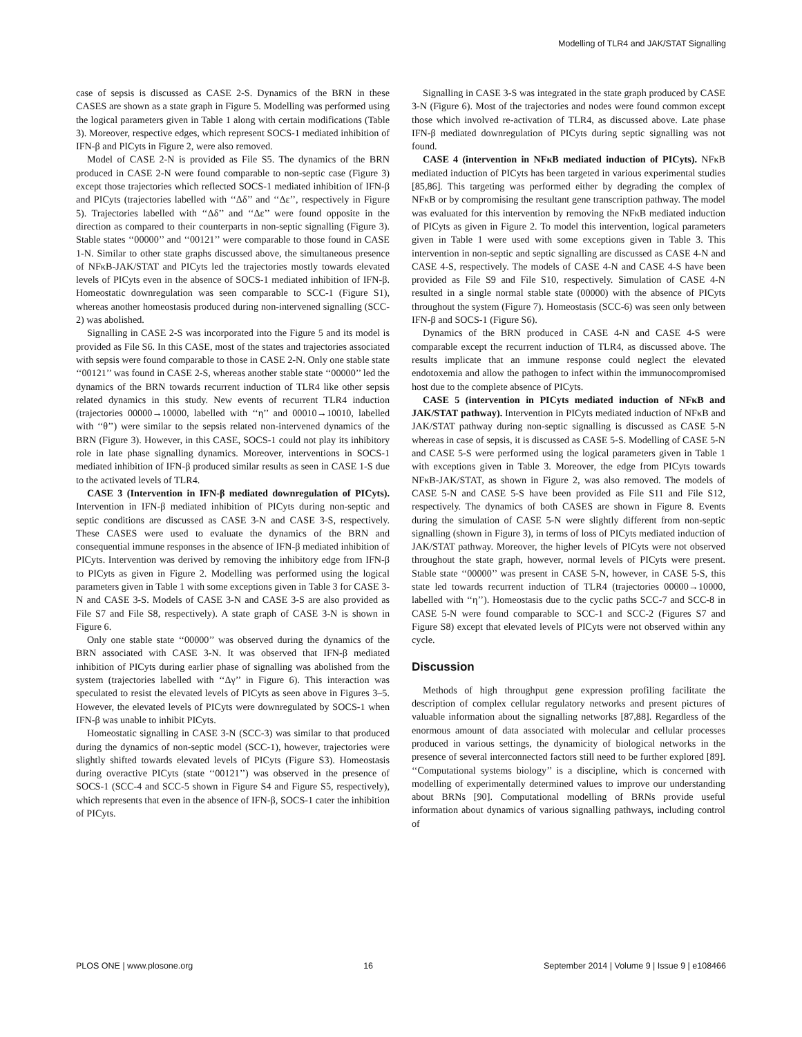Modelling of TLR4 and JAK/STAT Signalling
case of sepsis is discussed as CASE 2-S. Dynamics of the BRN in these CASES are shown as a state graph in Figure 5. Modelling was performed using the logical parameters given in Table 1 along with certain modifications (Table 3). Moreover, respective edges, which represent SOCS-1 mediated inhibition of IFN-β and PICyts in Figure 2, were also removed.
Model of CASE 2-N is provided as File S5. The dynamics of the BRN produced in CASE 2-N were found comparable to non-septic case (Figure 3) except those trajectories which reflected SOCS-1 mediated inhibition of IFN-β and PICyts (trajectories labelled with ‘‘Δδ’’ and ‘‘Δε’’, respectively in Figure 5). Trajectories labelled with ‘‘Δδ’’ and ‘‘Δε’’ were found opposite in the direction as compared to their counterparts in non-septic signalling (Figure 3). Stable states ‘‘00000’’ and ‘‘00121’’ were comparable to those found in CASE 1-N. Similar to other state graphs discussed above, the simultaneous presence of NFκB-JAK/STAT and PICyts led the trajectories mostly towards elevated levels of PICyts even in the absence of SOCS-1 mediated inhibition of IFN-β. Homeostatic downregulation was seen comparable to SCC-1 (Figure S1), whereas another homeostasis produced during non-intervened signalling (SCC-2) was abolished.
Signalling in CASE 2-S was incorporated into the Figure 5 and its model is provided as File S6. In this CASE, most of the states and trajectories associated with sepsis were found comparable to those in CASE 2-N. Only one stable state ‘‘00121’’ was found in CASE 2-S, whereas another stable state ‘‘00000’’ led the dynamics of the BRN towards recurrent induction of TLR4 like other sepsis related dynamics in this study. New events of recurrent TLR4 induction (trajectories 00000→10000, labelled with ‘‘η’’ and 00010→10010, labelled with ‘‘θ’’) were similar to the sepsis related non-intervened dynamics of the BRN (Figure 3). However, in this CASE, SOCS-1 could not play its inhibitory role in late phase signalling dynamics. Moreover, interventions in SOCS-1 mediated inhibition of IFN-β produced similar results as seen in CASE 1-S due to the activated levels of TLR4.
CASE 3 (Intervention in IFN-β mediated downregulation of PICyts). Intervention in IFN-β mediated inhibition of PICyts during non-septic and septic conditions are discussed as CASE 3-N and CASE 3-S, respectively. These CASES were used to evaluate the dynamics of the BRN and consequential immune responses in the absence of IFN-β mediated inhibition of PICyts. Intervention was derived by removing the inhibitory edge from IFN-β to PICyts as given in Figure 2. Modelling was performed using the logical parameters given in Table 1 with some exceptions given in Table 3 for CASE 3-N and CASE 3-S. Models of CASE 3-N and CASE 3-S are also provided as File S7 and File S8, respectively). A state graph of CASE 3-N is shown in Figure 6.
Only one stable state ‘‘00000’’ was observed during the dynamics of the BRN associated with CASE 3-N. It was observed that IFN-β mediated inhibition of PICyts during earlier phase of signalling was abolished from the system (trajectories labelled with ‘‘Δγ’’ in Figure 6). This interaction was speculated to resist the elevated levels of PICyts as seen above in Figures 3–5. However, the elevated levels of PICyts were downregulated by SOCS-1 when IFN-β was unable to inhibit PICyts.
Homeostatic signalling in CASE 3-N (SCC-3) was similar to that produced during the dynamics of non-septic model (SCC-1), however, trajectories were slightly shifted towards elevated levels of PICyts (Figure S3). Homeostasis during overactive PICyts (state ‘‘00121’’) was observed in the presence of SOCS-1 (SCC-4 and SCC-5 shown in Figure S4 and Figure S5, respectively), which represents that even in the absence of IFN-β, SOCS-1 cater the inhibition of PICyts.
Signalling in CASE 3-S was integrated in the state graph produced by CASE 3-N (Figure 6). Most of the trajectories and nodes were found common except those which involved re-activation of TLR4, as discussed above. Late phase IFN-β mediated downregulation of PICyts during septic signalling was not found.
CASE 4 (intervention in NFκB mediated induction of PICyts). NFκB mediated induction of PICyts has been targeted in various experimental studies [85,86]. This targeting was performed either by degrading the complex of NFκB or by compromising the resultant gene transcription pathway. The model was evaluated for this intervention by removing the NFκB mediated induction of PICyts as given in Figure 2. To model this intervention, logical parameters given in Table 1 were used with some exceptions given in Table 3. This intervention in non-septic and septic signalling are discussed as CASE 4-N and CASE 4-S, respectively. The models of CASE 4-N and CASE 4-S have been provided as File S9 and File S10, respectively. Simulation of CASE 4-N resulted in a single normal stable state (00000) with the absence of PICyts throughout the system (Figure 7). Homeostasis (SCC-6) was seen only between IFN-β and SOCS-1 (Figure S6).
Dynamics of the BRN produced in CASE 4-N and CASE 4-S were comparable except the recurrent induction of TLR4, as discussed above. The results implicate that an immune response could neglect the elevated endotoxemia and allow the pathogen to infect within the immunocompromised host due to the complete absence of PICyts.
CASE 5 (intervention in PICyts mediated induction of NFκB and JAK/STAT pathway). Intervention in PICyts mediated induction of NFκB and JAK/STAT pathway during non-septic signalling is discussed as CASE 5-N whereas in case of sepsis, it is discussed as CASE 5-S. Modelling of CASE 5-N and CASE 5-S were performed using the logical parameters given in Table 1 with exceptions given in Table 3. Moreover, the edge from PICyts towards NFκB-JAK/STAT, as shown in Figure 2, was also removed. The models of CASE 5-N and CASE 5-S have been provided as File S11 and File S12, respectively. The dynamics of both CASES are shown in Figure 8. Events during the simulation of CASE 5-N were slightly different from non-septic signalling (shown in Figure 3), in terms of loss of PICyts mediated induction of JAK/STAT pathway. Moreover, the higher levels of PICyts were not observed throughout the state graph, however, normal levels of PICyts were present. Stable state ‘‘00000’’ was present in CASE 5-N, however, in CASE 5-S, this state led towards recurrent induction of TLR4 (trajectories 00000→10000, labelled with ‘‘η’’). Homeostasis due to the cyclic paths SCC-7 and SCC-8 in CASE 5-N were found comparable to SCC-1 and SCC-2 (Figures S7 and Figure S8) except that elevated levels of PICyts were not observed within any cycle.
Discussion
Methods of high throughput gene expression profiling facilitate the description of complex cellular regulatory networks and present pictures of valuable information about the signalling networks [87,88]. Regardless of the enormous amount of data associated with molecular and cellular processes produced in various settings, the dynamicity of biological networks in the presence of several interconnected factors still need to be further explored [89]. ‘‘Computational systems biology’’ is a discipline, which is concerned with modelling of experimentally determined values to improve our understanding about BRNs [90]. Computational modelling of BRNs provide useful information about dynamics of various signalling pathways, including control of
PLOS ONE | www.plosone.org 16 September 2014 | Volume 9 | Issue 9 | e108466